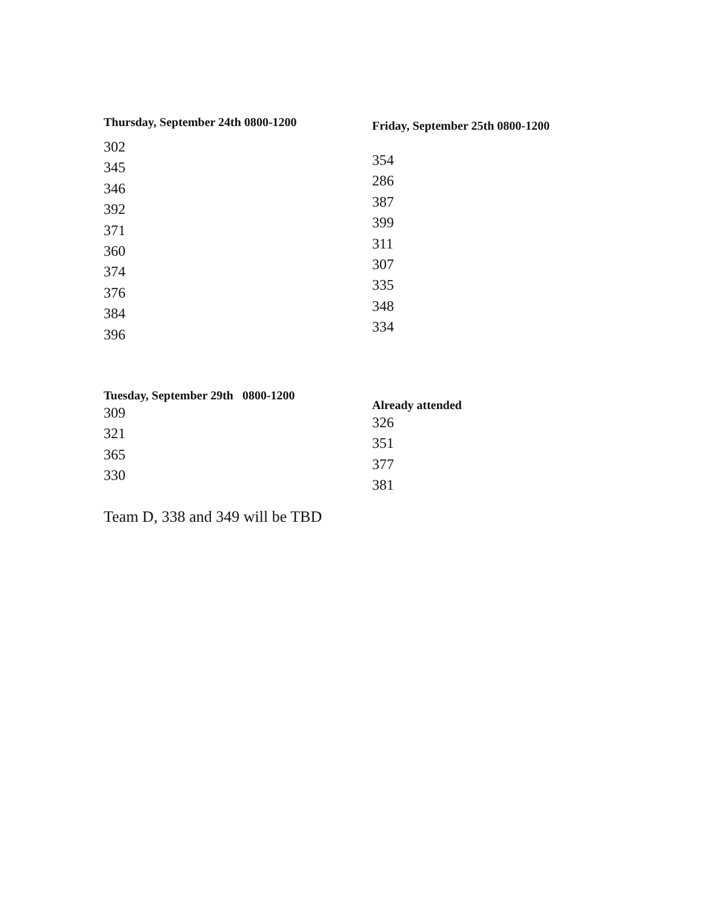Thursday, September 24th 0800-1200
302
345
346
392
371
360
374
376
384
396
Friday, September 25th 0800-1200
354
286
387
399
311
307
335
348
334
Tuesday, September 29th 0800-1200
309
321
365
330
Already attended
326
351
377
381
Team D, 338 and 349 will be TBD